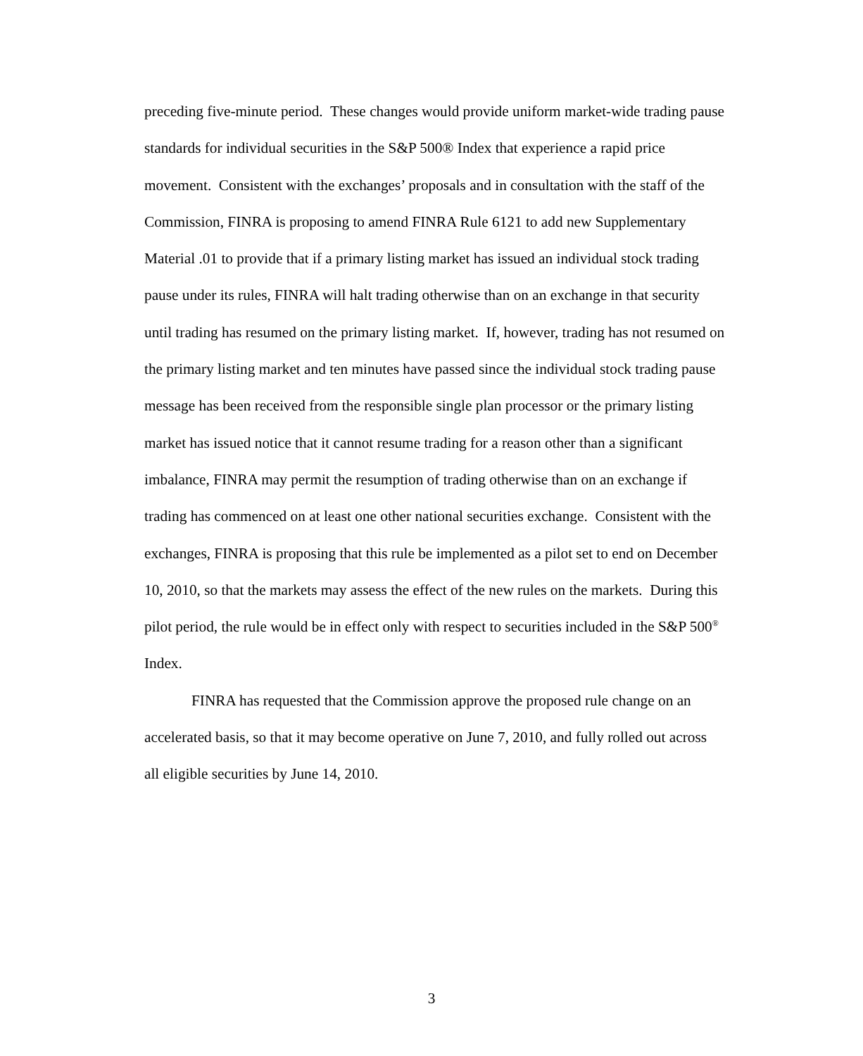preceding five-minute period. These changes would provide uniform market-wide trading pause standards for individual securities in the S&P 500® Index that experience a rapid price movement. Consistent with the exchanges’ proposals and in consultation with the staff of the Commission, FINRA is proposing to amend FINRA Rule 6121 to add new Supplementary Material .01 to provide that if a primary listing market has issued an individual stock trading pause under its rules, FINRA will halt trading otherwise than on an exchange in that security until trading has resumed on the primary listing market. If, however, trading has not resumed on the primary listing market and ten minutes have passed since the individual stock trading pause message has been received from the responsible single plan processor or the primary listing market has issued notice that it cannot resume trading for a reason other than a significant imbalance, FINRA may permit the resumption of trading otherwise than on an exchange if trading has commenced on at least one other national securities exchange. Consistent with the exchanges, FINRA is proposing that this rule be implemented as a pilot set to end on December 10, 2010, so that the markets may assess the effect of the new rules on the markets. During this pilot period, the rule would be in effect only with respect to securities included in the S&P 500<sup>®</sup> Index.
FINRA has requested that the Commission approve the proposed rule change on an accelerated basis, so that it may become operative on June 7, 2010, and fully rolled out across all eligible securities by June 14, 2010.
3